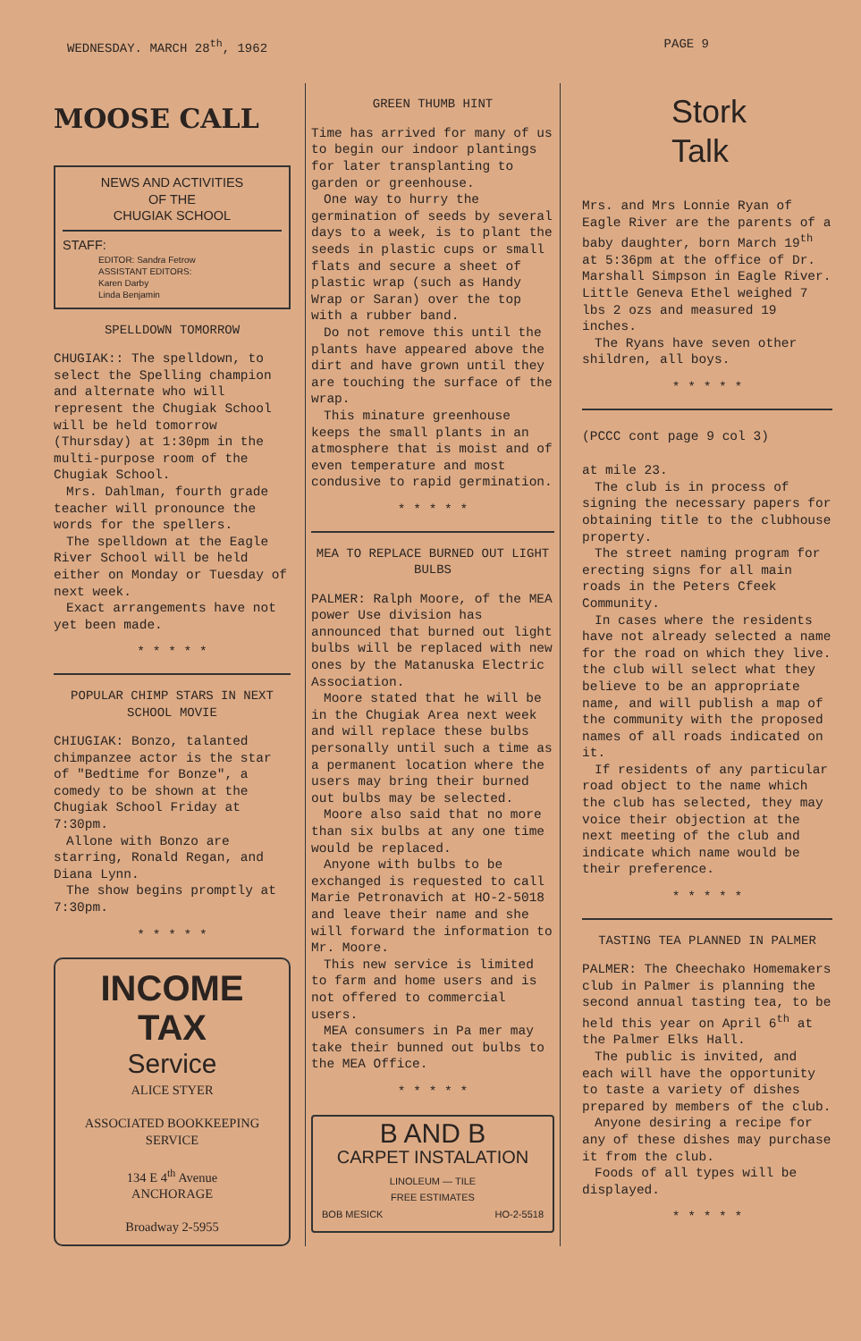WEDNESDAY. MARCH 28<sup>th</sup>, 1962 PAGE 9
MOOSE CALL
NEWS AND ACTIVITIES
OF THE
CHUGIAK SCHOOL
STAFF:
EDITOR: Sandra Fetrow
ASSISTANT EDITORS:
Karen Darby
Linda Benjamin
SPELLDOWN TOMORROW
CHUGIAK:: The spelldown, to select the Spelling champion and alternate who will represent the Chugiak School will be held tomorrow (Thursday) at 1:30pm in the multi-purpose room of the Chugiak School.
Mrs. Dahlman, fourth grade teacher will pronounce the words for the spellers.
The spelldown at the Eagle River School will be held either on Monday or Tuesday of next week.
Exact arrangements have not yet been made.
* * * * *
POPULAR CHIMP STARS IN NEXT SCHOOL MOVIE
CHIUGIAK: Bonzo, talanted chimpanzee actor is the star of "Bedtime for Bonze", a comedy to be shown at the Chugiak School Friday at 7:30pm.
Allone with Bonzo are starring, Ronald Regan, and Diana Lynn.
The show begins promptly at 7:30pm.
* * * * *
INCOME TAX
Service
ALICE STYER
ASSOCIATED BOOKKEEPING
SERVICE
134 E 4<sup>th</sup> Avenue
ANCHORAGE
Broadway 2-5955
GREEN THUMB HINT
Time has arrived for many of us to begin our indoor plantings for later transplanting to garden or greenhouse.
One way to hurry the germination of seeds by several days to a week, is to plant the seeds in plastic cups or small flats and secure a sheet of plastic wrap (such as Handy Wrap or Saran) over the top with a rubber band.
Do not remove this until the plants have appeared above the dirt and have grown until they are touching the surface of the wrap.
This minature greenhouse keeps the small plants in an atmosphere that is moist and of even temperature and most condusive to rapid germination.
* * * * *
MEA TO REPLACE BURNED OUT LIGHT BULBS
PALMER: Ralph Moore, of the MEA power Use division has announced that burned out light bulbs will be replaced with new ones by the Matanuska Electric Association.
Moore stated that he will be in the Chugiak Area next week and will replace these bulbs personally until such a time as a permanent location where the users may bring their burned out bulbs may be selected.
Moore also said that no more than six bulbs at any one time would be replaced.
Anyone with bulbs to be exchanged is requested to call Marie Petronavich at HO-2-5018 and leave their name and she will forward the information to Mr. Moore.
This new service is limited to farm and home users and is not offered to commercial users.
MEA consumers in Pa mer may take their bunned out bulbs to the MEA Office.
* * * * *
B AND B
CARPET INSTALATION
LINOLEUM — TILE
FREE ESTIMATES
BOB MESICK HO-2-5518
Stork
Talk
Mrs. and Mrs Lonnie Ryan of Eagle River are the parents of a baby daughter, born March 19<sup>th</sup> at 5:36pm at the office of Dr. Marshall Simpson in Eagle River. Little Geneva Ethel weighed 7 lbs 2 ozs and measured 19 inches.
The Ryans have seven other shildren, all boys.
* * * * *
(PCCC cont page 9 col 3)
at mile 23.
The club is in process of signing the necessary papers for obtaining title to the clubhouse property.
The street naming program for erecting signs for all main roads in the Peters Cfeek Community.
In cases where the residents have not already selected a name for the road on which they live. the club will select what they believe to be an appropriate name, and will publish a map of the community with the proposed names of all roads indicated on it.
If residents of any particular road object to the name which the club has selected, they may voice their objection at the next meeting of the club and indicate which name would be their preference.
* * * * *
TASTING TEA PLANNED IN PALMER
PALMER: The Cheechako Homemakers club in Palmer is planning the second annual tasting tea, to be held this year on April 6<sup>th</sup> at the Palmer Elks Hall.
The public is invited, and each will have the opportunity to taste a variety of dishes prepared by members of the club.
Anyone desiring a recipe for any of these dishes may purchase it from the club.
Foods of all types will be displayed.
* * * * *